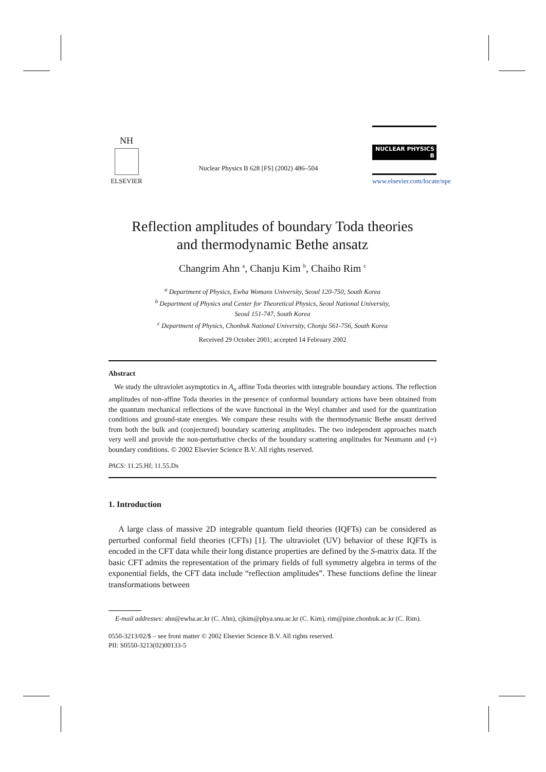NH
ELSEVIER
Nuclear Physics B 628 [FS] (2002) 486–504
NUCLEAR PHYSICS B
www.elsevier.com/locate/npe
Reflection amplitudes of boundary Toda theories
and thermodynamic Bethe ansatz
Changrim Ahn <sup>a</sup>, Chanju Kim <sup>b</sup>, Chaiho Rim <sup>c</sup>
<sup>a</sup> Department of Physics, Ewha Womans University, Seoul 120-750, South Korea
<sup>b</sup> Department of Physics and Center for Theoretical Physics, Seoul National University,
Seoul 151-747, South Korea
<sup>c</sup> Department of Physics, Chonbuk National University, Chonju 561-756, South Korea
Received 29 October 2001; accepted 14 February 2002
Abstract
We study the ultraviolet asymptotics in A<sub>n</sub> affine Toda theories with integrable boundary actions. The reflection amplitudes of non-affine Toda theories in the presence of conformal boundary actions have been obtained from the quantum mechanical reflections of the wave functional in the Weyl chamber and used for the quantization conditions and ground-state energies. We compare these results with the thermodynamic Bethe ansatz derived from both the bulk and (conjectured) boundary scattering amplitudes. The two independent approaches match very well and provide the non-perturbative checks of the boundary scattering amplitudes for Neumann and (+) boundary conditions. © 2002 Elsevier Science B.V. All rights reserved.
PACS: 11.25.Hf; 11.55.Ds
1. Introduction
A large class of massive 2D integrable quantum field theories (IQFTs) can be considered as perturbed conformal field theories (CFTs) [1]. The ultraviolet (UV) behavior of these IQFTs is encoded in the CFT data while their long distance properties are defined by the S-matrix data. If the basic CFT admits the representation of the primary fields of full symmetry algebra in terms of the exponential fields, the CFT data include “reflection amplitudes”. These functions define the linear transformations between
E-mail addresses: ahn@ewha.ac.kr (C. Ahn), cjkim@phya.snu.ac.kr (C. Kim), rim@pine.chonbuk.ac.kr (C. Rim).
0550-3213/02/$ – see front matter © 2002 Elsevier Science B.V. All rights reserved.
PII: S0550-3213(02)00133-5